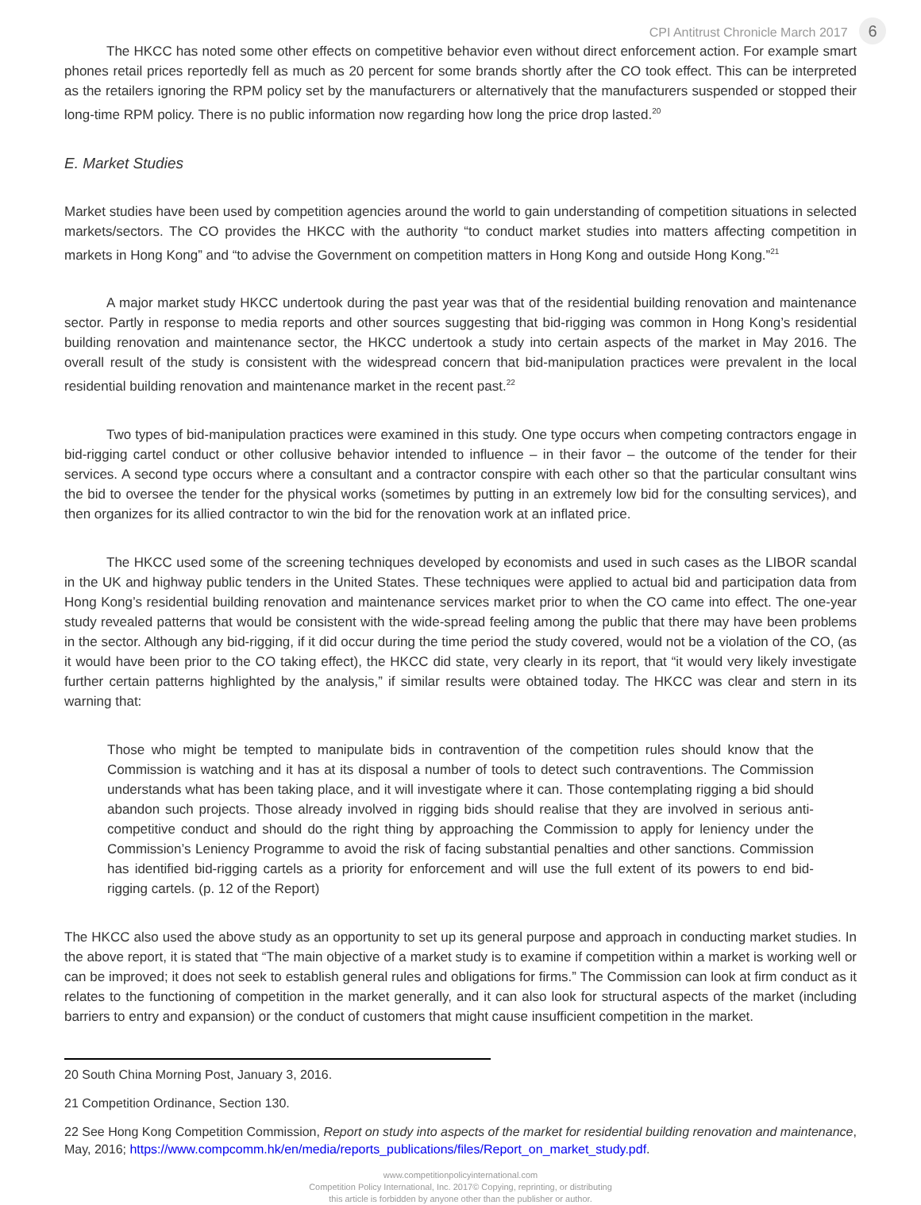CPI Antitrust Chronicle March 2017 6
The HKCC has noted some other effects on competitive behavior even without direct enforcement action. For example smart phones retail prices reportedly fell as much as 20 percent for some brands shortly after the CO took effect. This can be interpreted as the retailers ignoring the RPM policy set by the manufacturers or alternatively that the manufacturers suspended or stopped their long-time RPM policy. There is no public information now regarding how long the price drop lasted.<sup>20</sup>
E. Market Studies
Market studies have been used by competition agencies around the world to gain understanding of competition situations in selected markets/sectors. The CO provides the HKCC with the authority “to conduct market studies into matters affecting competition in markets in Hong Kong” and “to advise the Government on competition matters in Hong Kong and outside Hong Kong.”<sup>21</sup>
A major market study HKCC undertook during the past year was that of the residential building renovation and maintenance sector. Partly in response to media reports and other sources suggesting that bid-rigging was common in Hong Kong’s residential building renovation and maintenance sector, the HKCC undertook a study into certain aspects of the market in May 2016. The overall result of the study is consistent with the widespread concern that bid-manipulation practices were prevalent in the local residential building renovation and maintenance market in the recent past.<sup>22</sup>
Two types of bid-manipulation practices were examined in this study. One type occurs when competing contractors engage in bid-rigging cartel conduct or other collusive behavior intended to influence – in their favor – the outcome of the tender for their services. A second type occurs where a consultant and a contractor conspire with each other so that the particular consultant wins the bid to oversee the tender for the physical works (sometimes by putting in an extremely low bid for the consulting services), and then organizes for its allied contractor to win the bid for the renovation work at an inflated price.
The HKCC used some of the screening techniques developed by economists and used in such cases as the LIBOR scandal in the UK and highway public tenders in the United States. These techniques were applied to actual bid and participation data from Hong Kong’s residential building renovation and maintenance services market prior to when the CO came into effect. The one-year study revealed patterns that would be consistent with the wide-spread feeling among the public that there may have been problems in the sector. Although any bid-rigging, if it did occur during the time period the study covered, would not be a violation of the CO, (as it would have been prior to the CO taking effect), the HKCC did state, very clearly in its report, that “it would very likely investigate further certain patterns highlighted by the analysis,” if similar results were obtained today. The HKCC was clear and stern in its warning that:
Those who might be tempted to manipulate bids in contravention of the competition rules should know that the Commission is watching and it has at its disposal a number of tools to detect such contraventions. The Commission understands what has been taking place, and it will investigate where it can. Those contemplating rigging a bid should abandon such projects. Those already involved in rigging bids should realise that they are involved in serious anti-competitive conduct and should do the right thing by approaching the Commission to apply for leniency under the Commission’s Leniency Programme to avoid the risk of facing substantial penalties and other sanctions. Commission has identified bid-rigging cartels as a priority for enforcement and will use the full extent of its powers to end bid-rigging cartels. (p. 12 of the Report)
The HKCC also used the above study as an opportunity to set up its general purpose and approach in conducting market studies. In the above report, it is stated that “The main objective of a market study is to examine if competition within a market is working well or can be improved; it does not seek to establish general rules and obligations for firms.” The Commission can look at firm conduct as it relates to the functioning of competition in the market generally, and it can also look for structural aspects of the market (including barriers to entry and expansion) or the conduct of customers that might cause insufficient competition in the market.
20 South China Morning Post, January 3, 2016.
21 Competition Ordinance, Section 130.
22 See Hong Kong Competition Commission, Report on study into aspects of the market for residential building renovation and maintenance, May, 2016; https://www.compcomm.hk/en/media/reports_publications/files/Report_on_market_study.pdf.
www.competitionpolicyinternational.com
Competition Policy International, Inc. 2017© Copying, reprinting, or distributing
this article is forbidden by anyone other than the publisher or author.